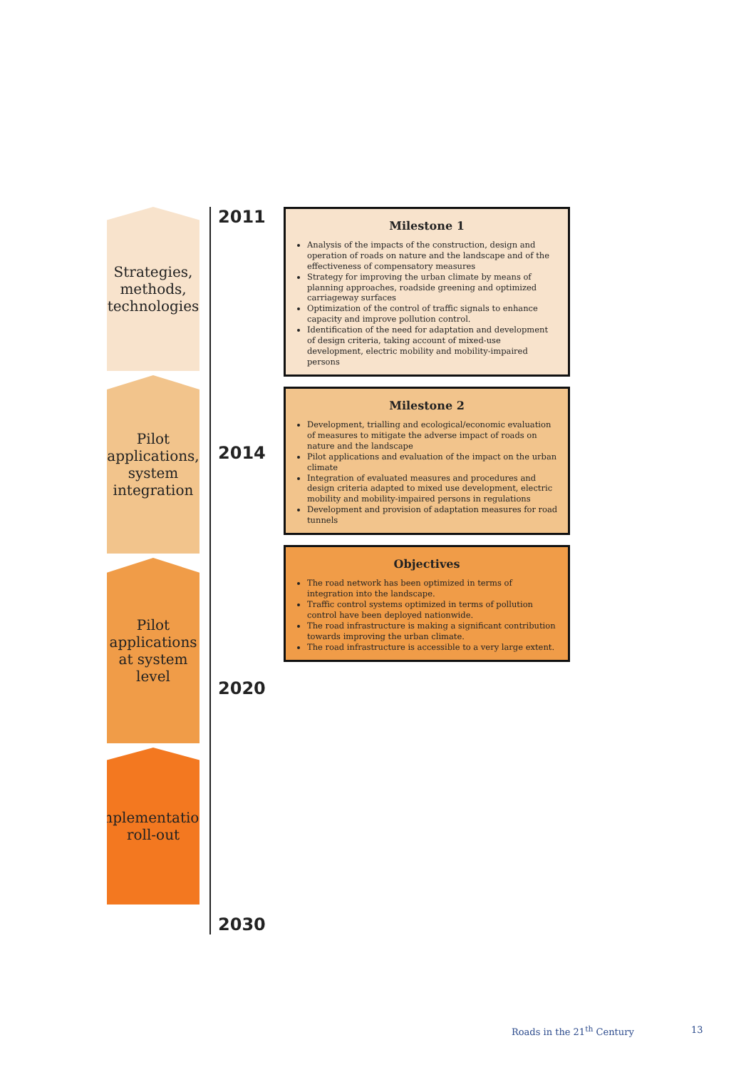Strategies, methods, technologies
Pilot applications, system integration
Pilot applications at system level
Implementation, roll-out
2011
2014
2020
2030
Milestone 1
Analysis of the impacts of the construction, design and operation of roads on nature and the landscape and of the effectiveness of compensatory measures
Strategy for improving the urban climate by means of planning approaches, roadside greening and optimized carriageway surfaces
Optimization of the control of traffic signals to enhance capacity and improve pollution control.
Identification of the need for adaptation and development of design criteria, taking account of mixed-use development, electric mobility and mobility-impaired persons
Milestone 2
Development, trialling and ecological/economic evaluation of measures to mitigate the adverse impact of roads on nature and the landscape
Pilot applications and evaluation of the impact on the urban climate
Integration of evaluated measures and procedures and design criteria adapted to mixed use development, electric mobility and mobility-impaired persons in regulations
Development and provision of adaptation measures for road tunnels
Objectives
The road network has been optimized in terms of integration into the landscape.
Traffic control systems optimized in terms of pollution control have been deployed nationwide.
The road infrastructure is making a significant contribution towards improving the urban climate.
The road infrastructure is accessible to a very large extent.
Roads in the 21<sup>th</sup> Century 13